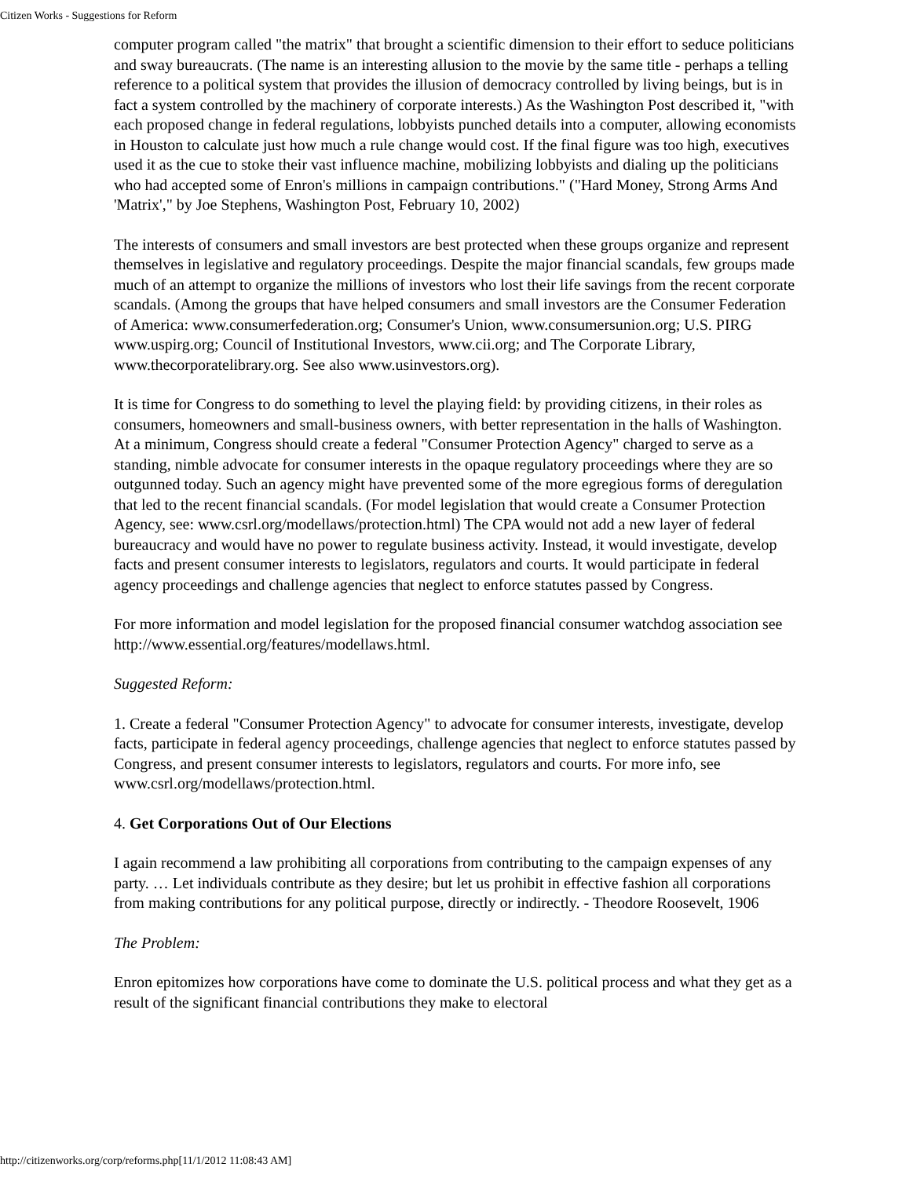Citizen Works - Suggestions for Reform
computer program called "the matrix" that brought a scientific dimension to their effort to seduce politicians and sway bureaucrats. (The name is an interesting allusion to the movie by the same title - perhaps a telling reference to a political system that provides the illusion of democracy controlled by living beings, but is in fact a system controlled by the machinery of corporate interests.) As the Washington Post described it, "with each proposed change in federal regulations, lobbyists punched details into a computer, allowing economists in Houston to calculate just how much a rule change would cost. If the final figure was too high, executives used it as the cue to stoke their vast influence machine, mobilizing lobbyists and dialing up the politicians who had accepted some of Enron's millions in campaign contributions." ("Hard Money, Strong Arms And 'Matrix'," by Joe Stephens, Washington Post, February 10, 2002)
The interests of consumers and small investors are best protected when these groups organize and represent themselves in legislative and regulatory proceedings. Despite the major financial scandals, few groups made much of an attempt to organize the millions of investors who lost their life savings from the recent corporate scandals. (Among the groups that have helped consumers and small investors are the Consumer Federation of America: www.consumerfederation.org; Consumer's Union, www.consumersunion.org; U.S. PIRG www.uspirg.org; Council of Institutional Investors, www.cii.org; and The Corporate Library, www.thecorporatelibrary.org. See also www.usinvestors.org).
It is time for Congress to do something to level the playing field: by providing citizens, in their roles as consumers, homeowners and small-business owners, with better representation in the halls of Washington. At a minimum, Congress should create a federal "Consumer Protection Agency" charged to serve as a standing, nimble advocate for consumer interests in the opaque regulatory proceedings where they are so outgunned today. Such an agency might have prevented some of the more egregious forms of deregulation that led to the recent financial scandals. (For model legislation that would create a Consumer Protection Agency, see: www.csrl.org/modellaws/protection.html) The CPA would not add a new layer of federal bureaucracy and would have no power to regulate business activity. Instead, it would investigate, develop facts and present consumer interests to legislators, regulators and courts. It would participate in federal agency proceedings and challenge agencies that neglect to enforce statutes passed by Congress.
For more information and model legislation for the proposed financial consumer watchdog association see http://www.essential.org/features/modellaws.html.
Suggested Reform:
1. Create a federal "Consumer Protection Agency" to advocate for consumer interests, investigate, develop facts, participate in federal agency proceedings, challenge agencies that neglect to enforce statutes passed by Congress, and present consumer interests to legislators, regulators and courts. For more info, see www.csrl.org/modellaws/protection.html.
4. Get Corporations Out of Our Elections
I again recommend a law prohibiting all corporations from contributing to the campaign expenses of any party. … Let individuals contribute as they desire; but let us prohibit in effective fashion all corporations from making contributions for any political purpose, directly or indirectly. - Theodore Roosevelt, 1906
The Problem:
Enron epitomizes how corporations have come to dominate the U.S. political process and what they get as a result of the significant financial contributions they make to electoral
http://citizenworks.org/corp/reforms.php[11/1/2012 11:08:43 AM]